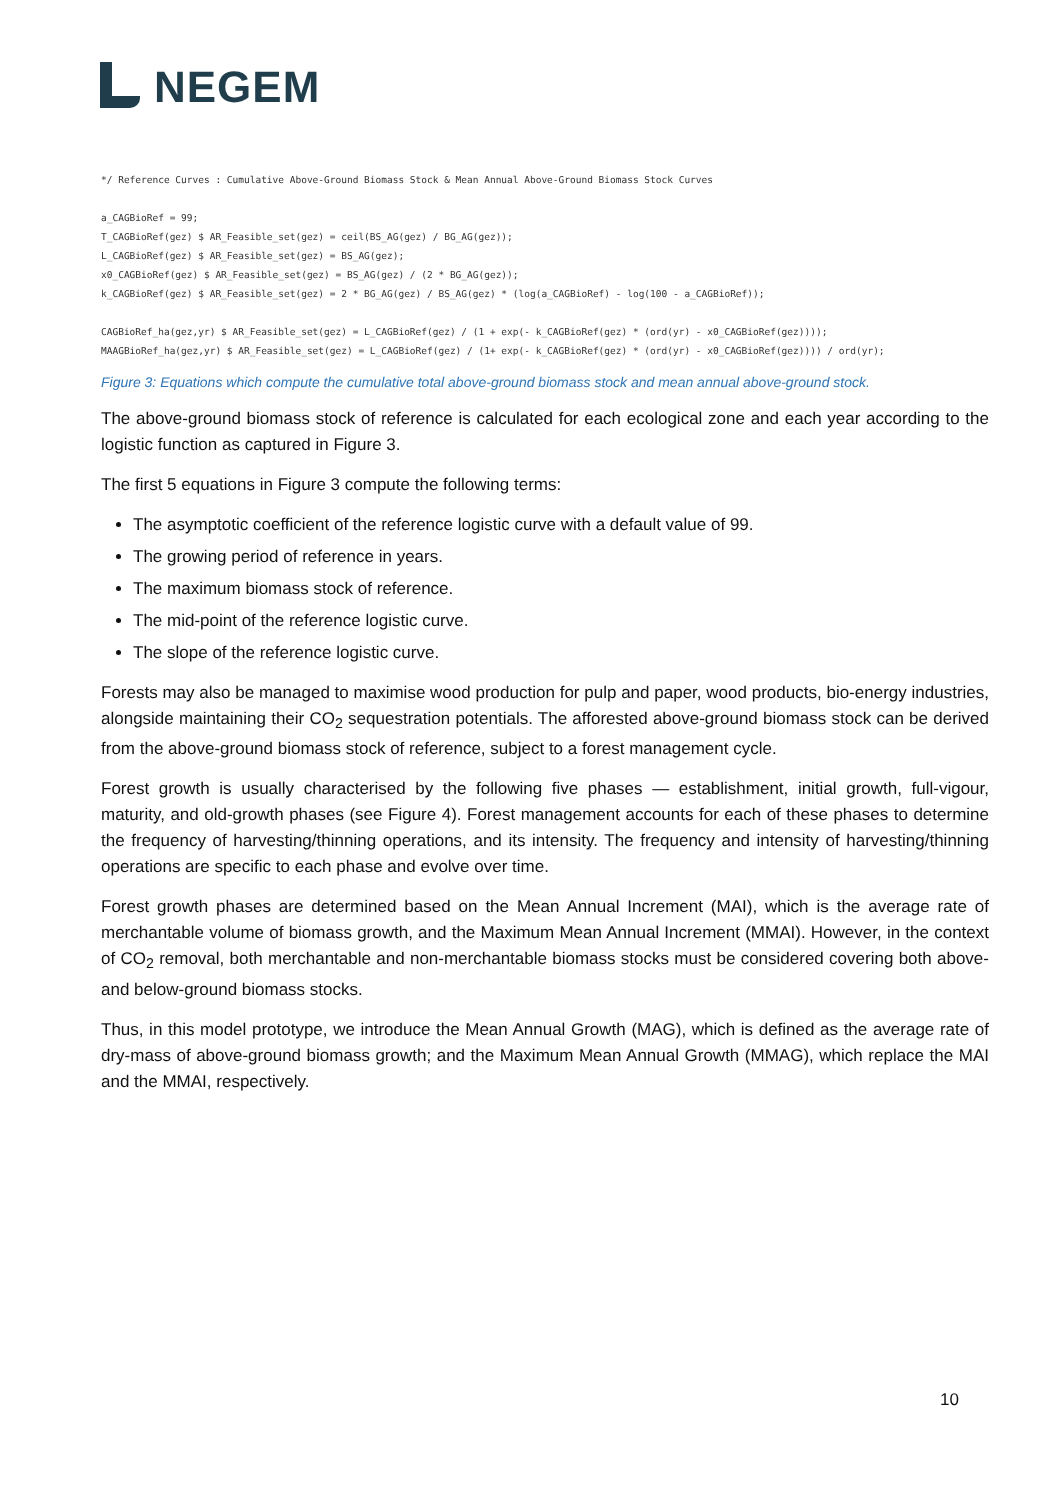NEGEM
*/ Reference Curves : Cumulative Above-Ground Biomass Stock & Mean Annual Above-Ground Biomass Stock Curves

a_CAGBioRef = 99;
T_CAGBioRef(gez) $ AR_Feasible_set(gez) = ceil(BS_AG(gez) / BG_AG(gez));
L_CAGBioRef(gez) $ AR_Feasible_set(gez) = BS_AG(gez);
x0_CAGBioRef(gez) $ AR_Feasible_set(gez) = BS_AG(gez) / (2 * BG_AG(gez));
k_CAGBioRef(gez) $ AR_Feasible_set(gez) = 2 * BG_AG(gez) / BS_AG(gez) * (log(a_CAGBioRef) - log(100 - a_CAGBioRef));

CAGBioRef_ha(gez,yr) $ AR_Feasible_set(gez) = L_CAGBioRef(gez) / (1 + exp(- k_CAGBioRef(gez) * (ord(yr) - x0_CAGBioRef(gez))));
MAAGBioRef_ha(gez,yr) $ AR_Feasible_set(gez) = L_CAGBioRef(gez) / (1+ exp(- k_CAGBioRef(gez) * (ord(yr) - x0_CAGBioRef(gez)))) / ord(yr);
Figure 3: Equations which compute the cumulative total above-ground biomass stock and mean annual above-ground stock.
The above-ground biomass stock of reference is calculated for each ecological zone and each year according to the logistic function as captured in Figure 3.
The first 5 equations in Figure 3 compute the following terms:
The asymptotic coefficient of the reference logistic curve with a default value of 99.
The growing period of reference in years.
The maximum biomass stock of reference.
The mid-point of the reference logistic curve.
The slope of the reference logistic curve.
Forests may also be managed to maximise wood production for pulp and paper, wood products, bio-energy industries, alongside maintaining their CO<sub>2</sub> sequestration potentials. The afforested above-ground biomass stock can be derived from the above-ground biomass stock of reference, subject to a forest management cycle.
Forest growth is usually characterised by the following five phases — establishment, initial growth, full-vigour, maturity, and old-growth phases (see Figure 4). Forest management accounts for each of these phases to determine the frequency of harvesting/thinning operations, and its intensity. The frequency and intensity of harvesting/thinning operations are specific to each phase and evolve over time.
Forest growth phases are determined based on the Mean Annual Increment (MAI), which is the average rate of merchantable volume of biomass growth, and the Maximum Mean Annual Increment (MMAI). However, in the context of CO<sub>2</sub> removal, both merchantable and non-merchantable biomass stocks must be considered covering both above- and below-ground biomass stocks.
Thus, in this model prototype, we introduce the Mean Annual Growth (MAG), which is defined as the average rate of dry-mass of above-ground biomass growth; and the Maximum Mean Annual Growth (MMAG), which replace the MAI and the MMAI, respectively.
10